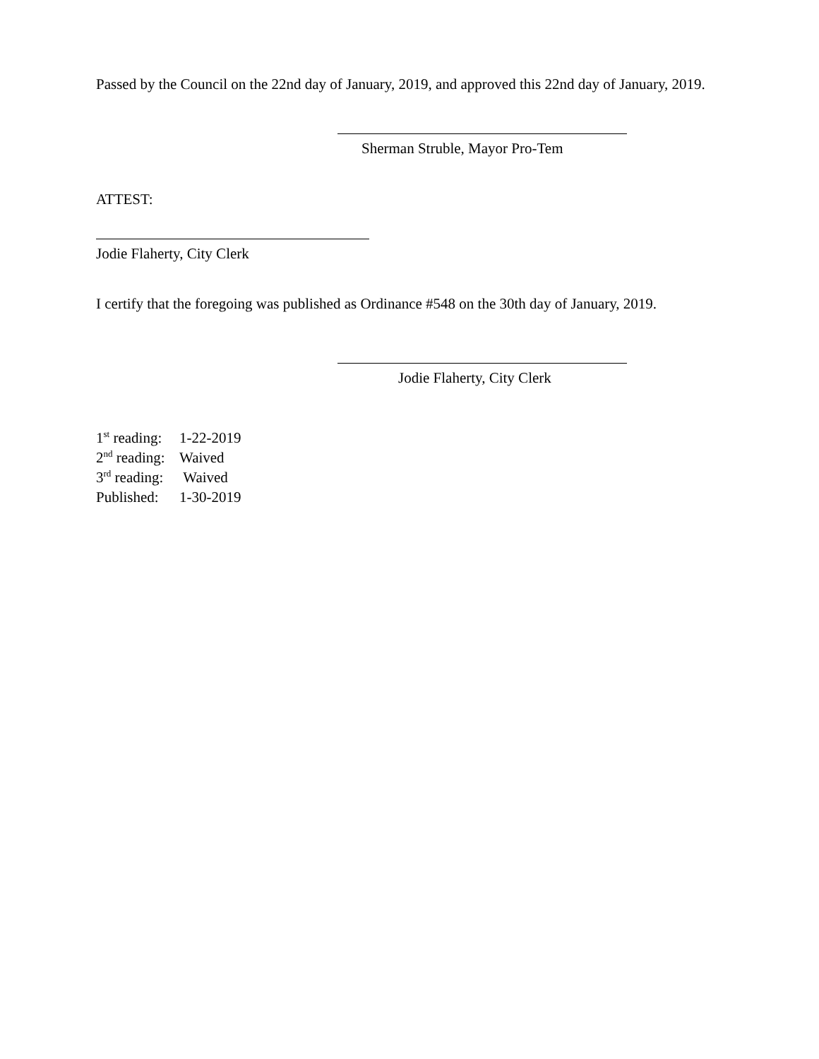Passed by the Council on the 22nd day of January, 2019, and approved this 22nd day of January, 2019.
Sherman Struble, Mayor Pro-Tem
ATTEST:
Jodie Flaherty, City Clerk
I certify that the foregoing was published as Ordinance #548 on the 30th day of January, 2019.
Jodie Flaherty, City Clerk
1<sup>st</sup> reading: 1-22-2019
2<sup>nd</sup> reading: Waived
3<sup>rd</sup> reading: Waived
Published: 1-30-2019